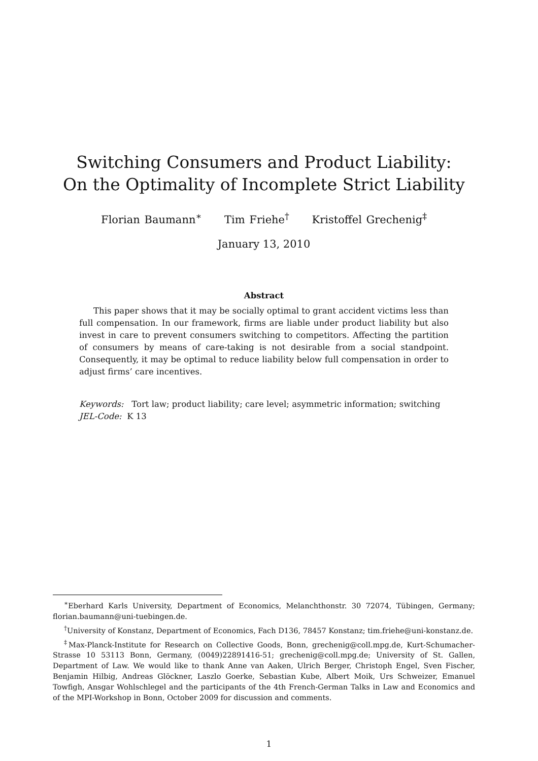Switching Consumers and Product Liability:
On the Optimality of Incomplete Strict Liability
Florian Baumann<sup>∗</sup> Tim Friehe<sup>†</sup> Kristoffel Grechenig<sup>‡</sup>
January 13, 2010
Abstract
This paper shows that it may be socially optimal to grant accident victims less than full compensation. In our framework, firms are liable under product liability but also invest in care to prevent consumers switching to competitors. Affecting the partition of consumers by means of care-taking is not desirable from a social standpoint. Consequently, it may be optimal to reduce liability below full compensation in order to adjust firms’ care incentives.
Keywords: Tort law; product liability; care level; asymmetric information; switching
JEL-Code: K 13
<sup>∗</sup>Eberhard Karls University, Department of Economics, Melanchthonstr. 30 72074, Tübingen, Germany; florian.baumann@uni-tuebingen.de.
<sup>†</sup> University of Konstanz, Department of Economics, Fach D136, 78457 Konstanz; tim.friehe@uni-konstanz.de.
<sup>‡</sup> Max-Planck-Institute for Research on Collective Goods, Bonn, grechenig@coll.mpg.de, Kurt-Schumacher-Strasse 10 53113 Bonn, Germany, (0049)22891416-51; grechenig@coll.mpg.de; University of St. Gallen, Department of Law. We would like to thank Anne van Aaken, Ulrich Berger, Christoph Engel, Sven Fischer, Benjamin Hilbig, Andreas Glöckner, Laszlo Goerke, Sebastian Kube, Albert Moik, Urs Schweizer, Emanuel Towfigh, Ansgar Wohlschlegel and the participants of the 4th French-German Talks in Law and Economics and of the MPI-Workshop in Bonn, October 2009 for discussion and comments.
1